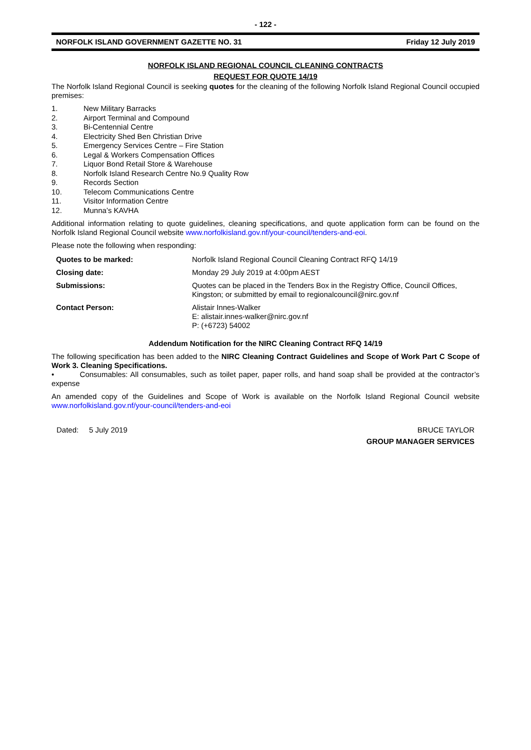- 122 -
NORFOLK ISLAND GOVERNMENT GAZETTE NO. 31 Friday 12 July 2019
NORFOLK ISLAND REGIONAL COUNCIL CLEANING CONTRACTS
REQUEST FOR QUOTE 14/19
The Norfolk Island Regional Council is seeking quotes for the cleaning of the following Norfolk Island Regional Council occupied premises:
1. New Military Barracks
2. Airport Terminal and Compound
3. Bi-Centennial Centre
4. Electricity Shed Ben Christian Drive
5. Emergency Services Centre – Fire Station
6. Legal & Workers Compensation Offices
7. Liquor Bond Retail Store & Warehouse
8. Norfolk Island Research Centre No.9 Quality Row
9. Records Section
10. Telecom Communications Centre
11. Visitor Information Centre
12. Munna’s KAVHA
Additional information relating to quote guidelines, cleaning specifications, and quote application form can be found on the Norfolk Island Regional Council website www.norfolkisland.gov.nf/your-council/tenders-and-eoi.
Please note the following when responding:
| Quotes to be marked: | Norfolk Island Regional Council Cleaning Contract RFQ 14/19 |
| Closing date: | Monday 29 July 2019 at 4:00pm AEST |
| Submissions: | Quotes can be placed in the Tenders Box in the Registry Office, Council Offices, Kingston; or submitted by email to regionalcouncil@nirc.gov.nf |
| Contact Person: | Alistair Innes-Walker E: alistair.innes-walker@nirc.gov.nf P: (+6723) 54002 |
Addendum Notification for the NIRC Cleaning Contract RFQ 14/19
The following specification has been added to the NIRC Cleaning Contract Guidelines and Scope of Work Part C Scope of Work 3. Cleaning Specifications.
• Consumables: All consumables, such as toilet paper, paper rolls, and hand soap shall be provided at the contractor’s expense
An amended copy of the Guidelines and Scope of Work is available on the Norfolk Island Regional Council website www.norfolkisland.gov.nf/your-council/tenders-and-eoi
Dated: 5 July 2019 BRUCE TAYLOR
GROUP MANAGER SERVICES